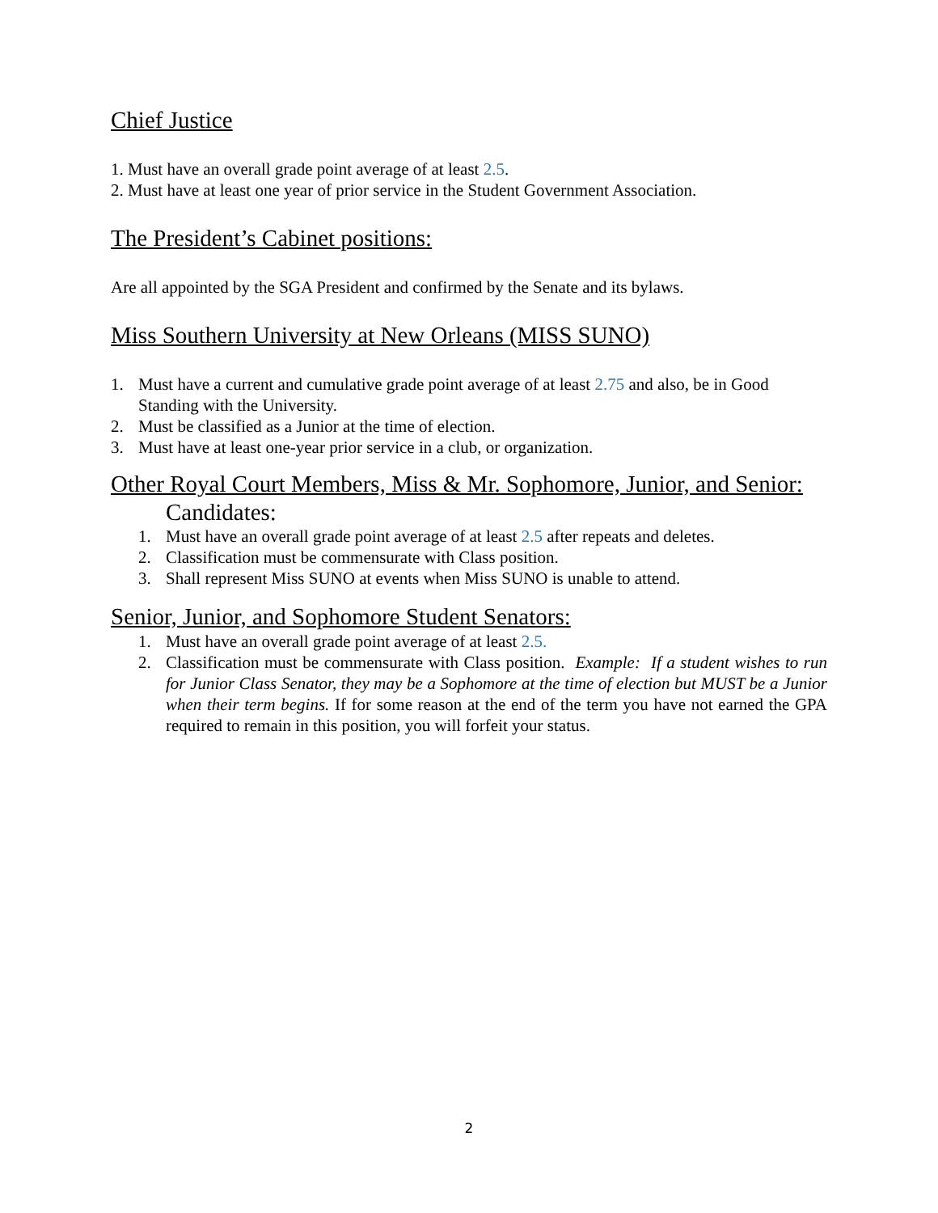Chief Justice
1. Must have an overall grade point average of at least 2.5.
2. Must have at least one year of prior service in the Student Government Association.
The President’s Cabinet positions:
Are all appointed by the SGA President and confirmed by the Senate and its bylaws.
Miss Southern University at New Orleans (MISS SUNO)
1. Must have a current and cumulative grade point average of at least 2.75 and also, be in Good Standing with the University.
2. Must be classified as a Junior at the time of election.
3. Must have at least one-year prior service in a club, or organization.
Other Royal Court Members, Miss & Mr. Sophomore, Junior, and Senior:
Candidates:
1. Must have an overall grade point average of at least 2.5 after repeats and deletes.
2. Classification must be commensurate with Class position.
3. Shall represent Miss SUNO at events when Miss SUNO is unable to attend.
Senior, Junior, and Sophomore Student Senators:
1. Must have an overall grade point average of at least 2.5.
2. Classification must be commensurate with Class position. Example: If a student wishes to run for Junior Class Senator, they may be a Sophomore at the time of election but MUST be a Junior when their term begins. If for some reason at the end of the term you have not earned the GPA required to remain in this position, you will forfeit your status.
2